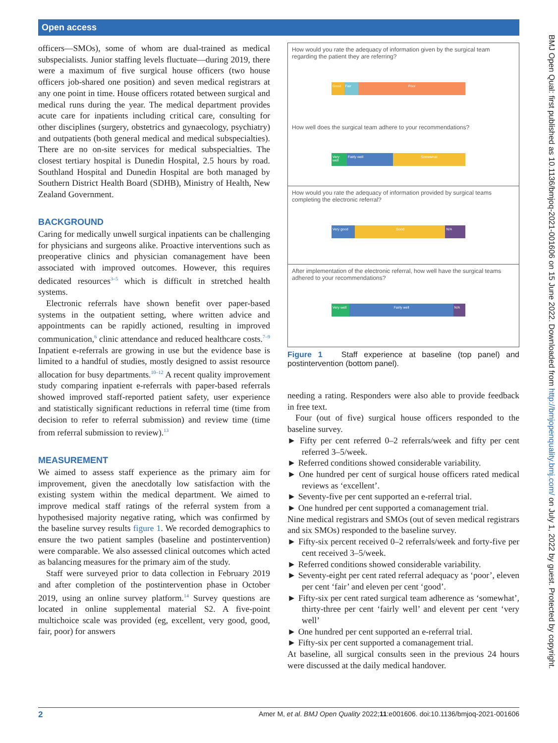Open access
officers—SMOs), some of whom are dual-trained as medical subspecialists. Junior staffing levels fluctuate—during 2019, there were a maximum of five surgical house officers (two house officers job-shared one position) and seven medical registrars at any one point in time. House officers rotated between surgical and medical runs during the year. The medical department provides acute care for inpatients including critical care, consulting for other disciplines (surgery, obstetrics and gynaecology, psychiatry) and outpatients (both general medical and medical subspecialties). There are no on-site services for medical subspecialties. The closest tertiary hospital is Dunedin Hospital, 2.5 hours by road. Southland Hospital and Dunedin Hospital are both managed by Southern District Health Board (SDHB), Ministry of Health, New Zealand Government.
BACKGROUND
Caring for medically unwell surgical inpatients can be challenging for physicians and surgeons alike. Proactive interventions such as preoperative clinics and physician comanagement have been associated with improved outcomes. However, this requires dedicated resources<sup>3–5</sup> which is difficult in stretched health systems.
Electronic referrals have shown benefit over paper-based systems in the outpatient setting, where written advice and appointments can be rapidly actioned, resulting in improved communication,<sup>6</sup> clinic attendance and reduced healthcare costs.<sup>7–9</sup> Inpatient e-referrals are growing in use but the evidence base is limited to a handful of studies, mostly designed to assist resource allocation for busy departments.<sup>10–12</sup> A recent quality improvement study comparing inpatient e-referrals with paper-based referrals showed improved staff-reported patient safety, user experience and statistically significant reductions in referral time (time from decision to refer to referral submission) and review time (time from referral submission to review).<sup>13</sup>
MEASUREMENT
We aimed to assess staff experience as the primary aim for improvement, given the anecdotally low satisfaction with the existing system within the medical department. We aimed to improve medical staff ratings of the referral system from a hypothesised majority negative rating, which was confirmed by the baseline survey results figure 1. We recorded demographics to ensure the two patient samples (baseline and postintervention) were comparable. We also assessed clinical outcomes which acted as balancing measures for the primary aim of the study.
Staff were surveyed prior to data collection in February 2019 and after completion of the postintervention phase in October 2019, using an online survey platform.<sup>14</sup> Survey questions are located in online supplemental material S2. A five-point multichoice scale was provided (eg, excellent, very good, good, fair, poor) for answers
How would you rate the adequacy of information given by the surgical team regarding the patient they are referring?
Good Fair Poor
How well does the surgical team adhere to your recommendations?
Very well Fairly well Somewhat
How would you rate the adequacy of information provided by surgical teams completing the electronic referral?
Very good Good N/A
After implementation of the electronic referral, how well have the surgical teams adhered to your recommendations?
Very well Fairly well N/A
Figure 1 Staff experience at baseline (top panel) and postintervention (bottom panel).
needing a rating. Responders were also able to provide feedback in free text.
Four (out of five) surgical house officers responded to the baseline survey.
► Fifty per cent referred 0–2 referrals/week and fifty per cent referred 3–5/week.
► Referred conditions showed considerable variability.
► One hundred per cent of surgical house officers rated medical reviews as ‘excellent’.
► Seventy-five per cent supported an e-referral trial.
► One hundred per cent supported a comanagement trial.
Nine medical registrars and SMOs (out of seven medical registrars and six SMOs) responded to the baseline survey.
► Fifty-six percent received 0–2 referrals/week and forty-five per cent received 3–5/week.
► Referred conditions showed considerable variability.
► Seventy-eight per cent rated referral adequacy as ‘poor’, eleven per cent ‘fair’ and eleven per cent ‘good’.
► Fifty-six per cent rated surgical team adherence as ‘somewhat’, thirty-three per cent ‘fairly well’ and elevent per cent ‘very well’
► One hundred per cent supported an e-referral trial.
► Fifty-six per cent supported a comanagement trial.
At baseline, all surgical consults seen in the previous 24 hours were discussed at the daily medical handover.
BMJ Open Qual: first published as 10.1136/bmjoq-2021-001606 on 15 June 2022. Downloaded from http://bmjopenquality.bmj.com/ on July 1, 2022 by guest. Protected by copyright.
2 Amer M, et al. BMJ Open Quality 2022;11:e001606. doi:10.1136/bmjoq-2021-001606